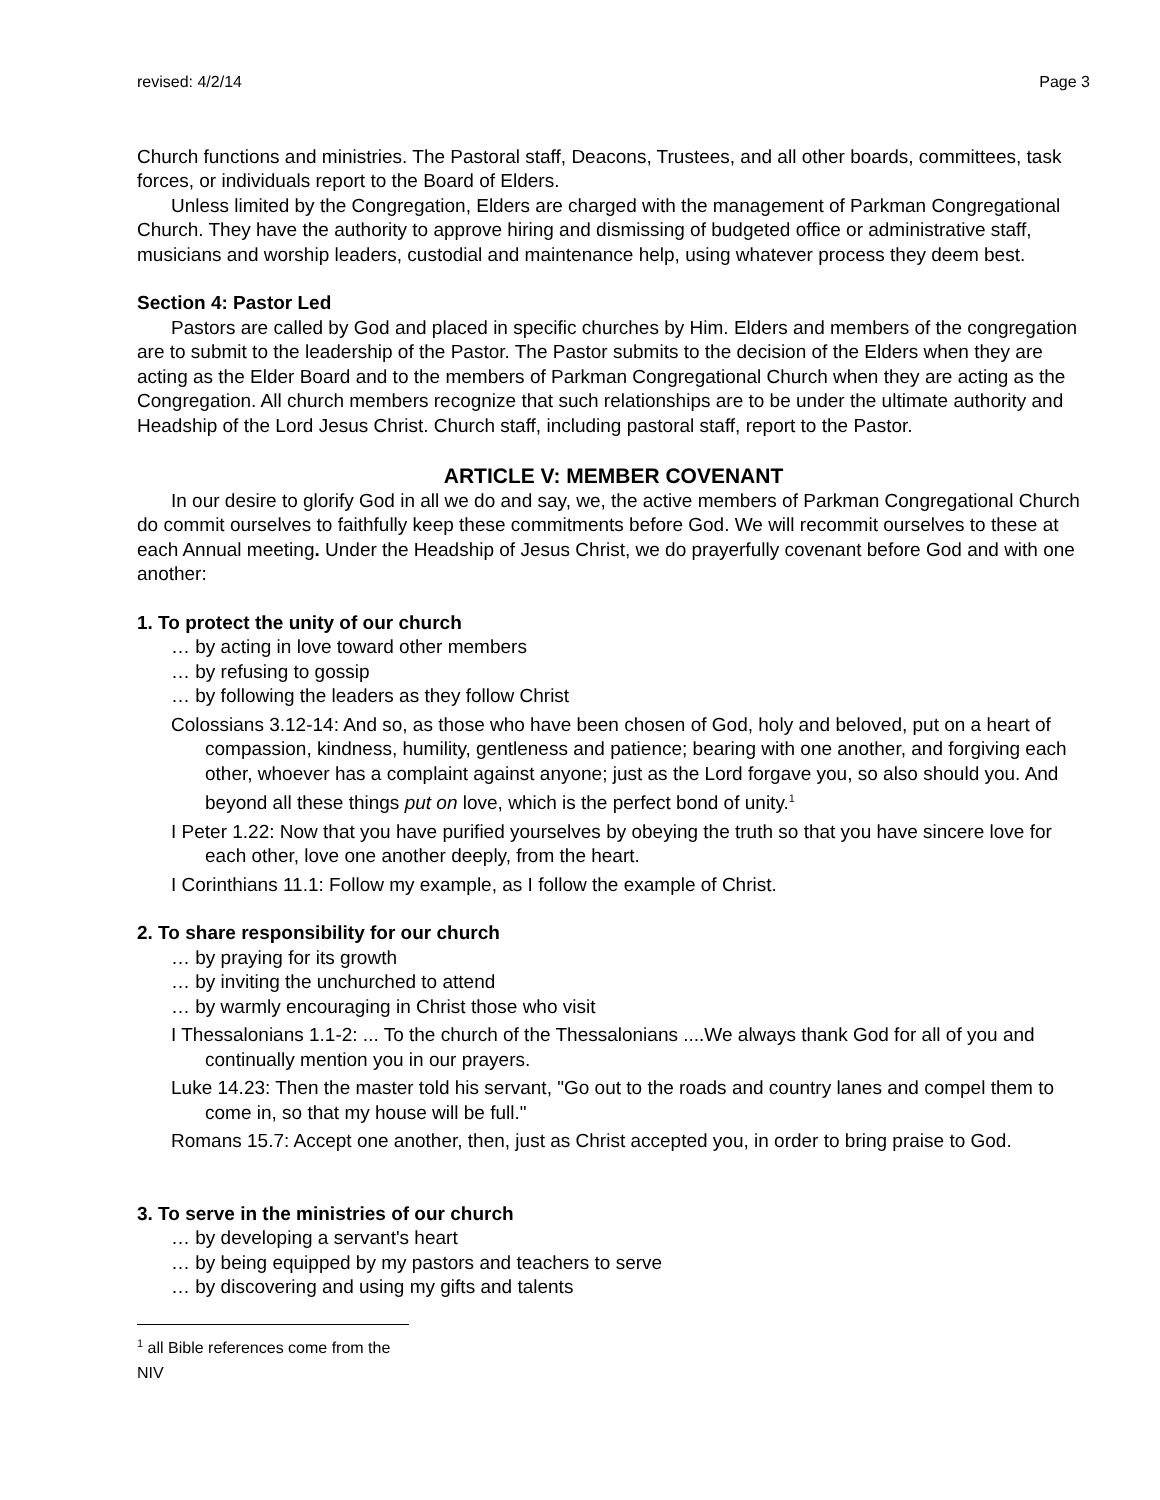revised: 4/2/14 Page 3
Church functions and ministries. The Pastoral staff, Deacons, Trustees, and all other boards, committees, task forces, or individuals report to the Board of Elders.
Unless limited by the Congregation, Elders are charged with the management of Parkman Congregational Church. They have the authority to approve hiring and dismissing of budgeted office or administrative staff, musicians and worship leaders, custodial and maintenance help, using whatever process they deem best.
Section 4: Pastor Led
Pastors are called by God and placed in specific churches by Him. Elders and members of the congregation are to submit to the leadership of the Pastor. The Pastor submits to the decision of the Elders when they are acting as the Elder Board and to the members of Parkman Congregational Church when they are acting as the Congregation. All church members recognize that such relationships are to be under the ultimate authority and Headship of the Lord Jesus Christ. Church staff, including pastoral staff, report to the Pastor.
ARTICLE V: MEMBER COVENANT
In our desire to glorify God in all we do and say, we, the active members of Parkman Congregational Church do commit ourselves to faithfully keep these commitments before God. We will recommit ourselves to these at each Annual meeting. Under the Headship of Jesus Christ, we do prayerfully covenant before God and with one another:
1. To protect the unity of our church
… by acting in love toward other members
… by refusing to gossip
… by following the leaders as they follow Christ
Colossians 3.12-14: And so, as those who have been chosen of God, holy and beloved, put on a heart of compassion, kindness, humility, gentleness and patience; bearing with one another, and forgiving each other, whoever has a complaint against anyone; just as the Lord forgave you, so also should you. And beyond all these things put on love, which is the perfect bond of unity.<sup>1</sup>
I Peter 1.22: Now that you have purified yourselves by obeying the truth so that you have sincere love for each other, love one another deeply, from the heart.
I Corinthians 11.1: Follow my example, as I follow the example of Christ.
2. To share responsibility for our church
… by praying for its growth
… by inviting the unchurched to attend
… by warmly encouraging in Christ those who visit
I Thessalonians 1.1-2: ... To the church of the Thessalonians ....We always thank God for all of you and continually mention you in our prayers.
Luke 14.23: Then the master told his servant, "Go out to the roads and country lanes and compel them to come in, so that my house will be full."
Romans 15.7: Accept one another, then, just as Christ accepted you, in order to bring praise to God.
3. To serve in the ministries of our church
… by developing a servant's heart
… by being equipped by my pastors and teachers to serve
… by discovering and using my gifts and talents
<sup>1</sup> all Bible references come from the NIV